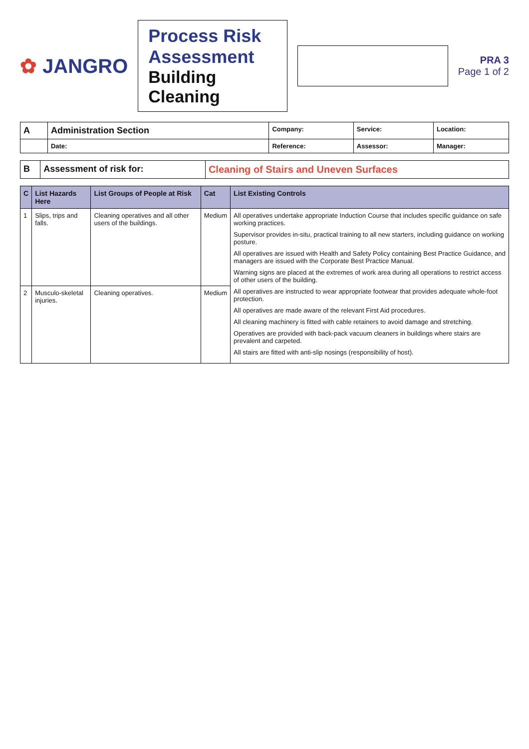✿ JANGRO
Process Risk Assessment
Building Cleaning
PRA 3
Page 1 of 2
| A | Administration Section | Company: | Service: | Location: |
| | Date: | Reference: | Assessor: | Manager: |
| B | Assessment of risk for: | Cleaning of Stairs and Uneven Surfaces |
| C | List Hazards Here | List Groups of People at Risk | Cat | List Existing Controls |
| --- | --- | --- | --- | --- |
| 1 | Slips, trips and falls. | Cleaning operatives and all other users of the buildings. | Medium | All operatives undertake appropriate Induction Course that includes specific guidance on safe working practices. Supervisor provides in-situ, practical training to all new starters, including guidance on working posture. All operatives are issued with Health and Safety Policy containing Best Practice Guidance, and managers are issued with the Corporate Best Practice Manual. Warning signs are placed at the extremes of work area during all operations to restrict access of other users of the building. All operatives are instructed to wear appropriate footwear that provides adequate whole-foot protection. All operatives are made aware of the relevant First Aid procedures. All cleaning machinery is fitted with cable retainers to avoid damage and stretching. Operatives are provided with back-pack vacuum cleaners in buildings where stairs are prevalent and carpeted. All stairs are fitted with anti-slip nosings (responsibility of host). |
| 2 | Musculo-skeletal injuries. | Cleaning operatives. | Medium | |